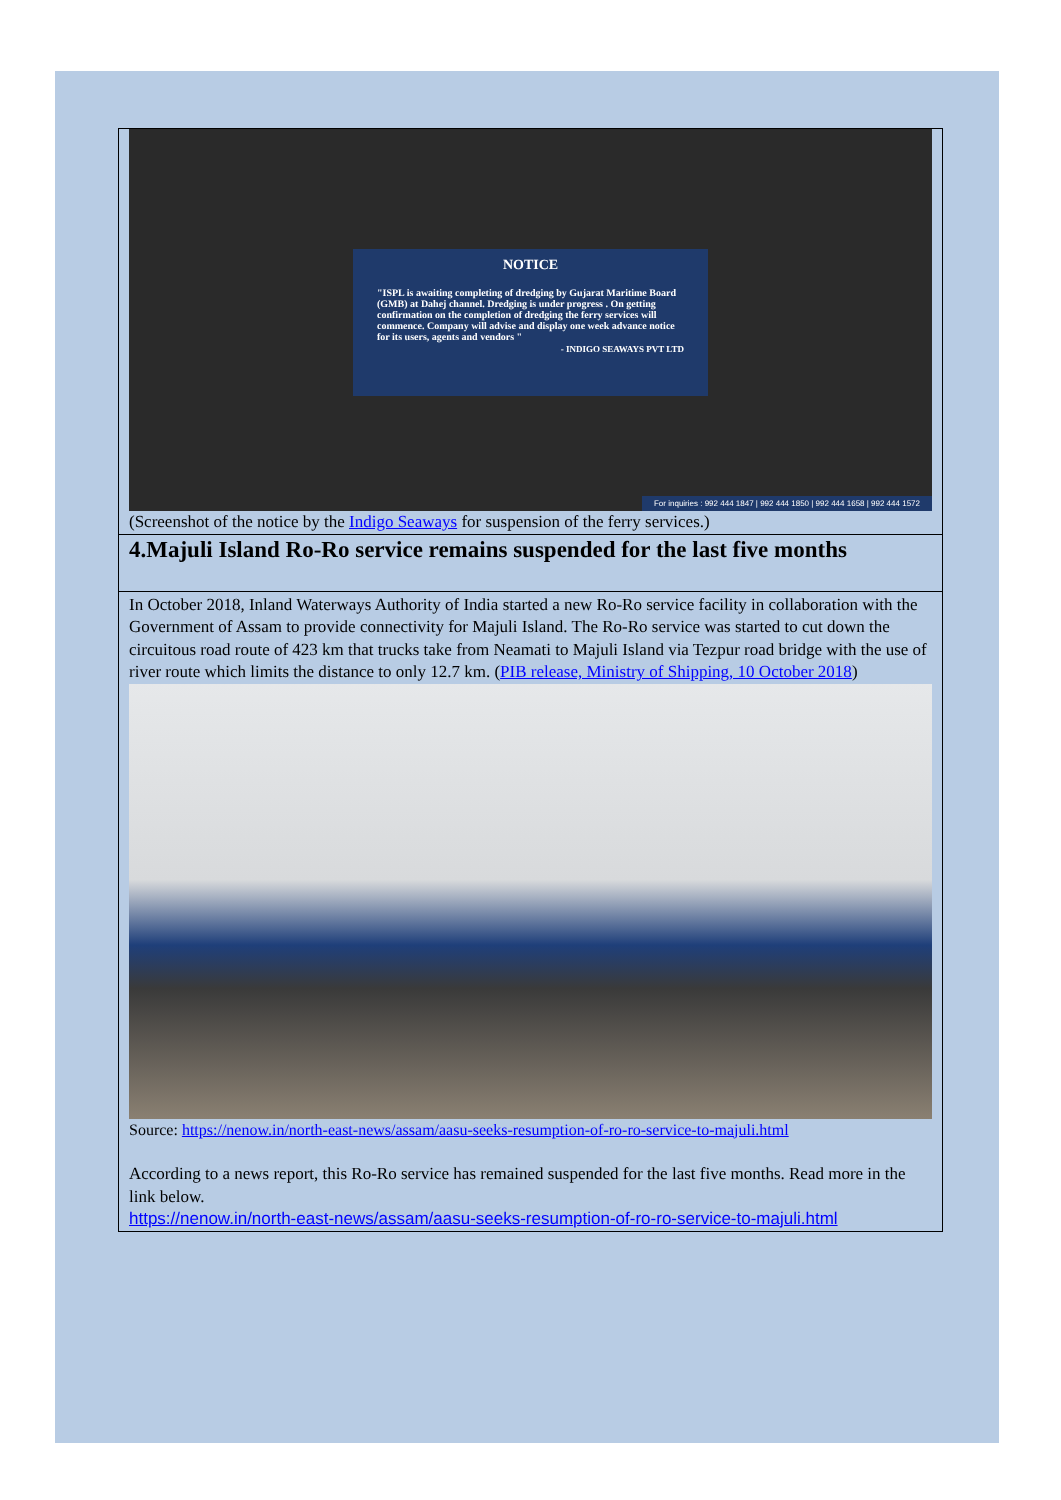NOTICE
"ISPL is awaiting completing of dredging by Gujarat Maritime Board (GMB) at Dahej channel. Dredging is under progress . On getting confirmation on the completion of dredging the ferry services will commence. Company will advise and display one week advance notice for its users, agents and vendors "
- INDIGO SEAWAYS PVT LTD
For inquiries : 992 444 1847 | 992 444 1850 | 992 444 1658 | 992 444 1572
(Screenshot of the notice by the Indigo Seaways for suspension of the ferry services.)
4.Majuli Island Ro-Ro service remains suspended for the last five months
In October 2018, Inland Waterways Authority of India started a new Ro-Ro service facility in collaboration with the Government of Assam to provide connectivity for Majuli Island. The Ro-Ro service was started to cut down the circuitous road route of 423 km that trucks take from Neamati to Majuli Island via Tezpur road bridge with the use of river route which limits the distance to only 12.7 km. (PIB release, Ministry of Shipping, 10 October 2018)
Source: https://nenow.in/north-east-news/assam/aasu-seeks-resumption-of-ro-ro-service-to-majuli.html
According to a news report, this Ro-Ro service has remained suspended for the last five months. Read more in the link below.
https://nenow.in/north-east-news/assam/aasu-seeks-resumption-of-ro-ro-service-to-majuli.html